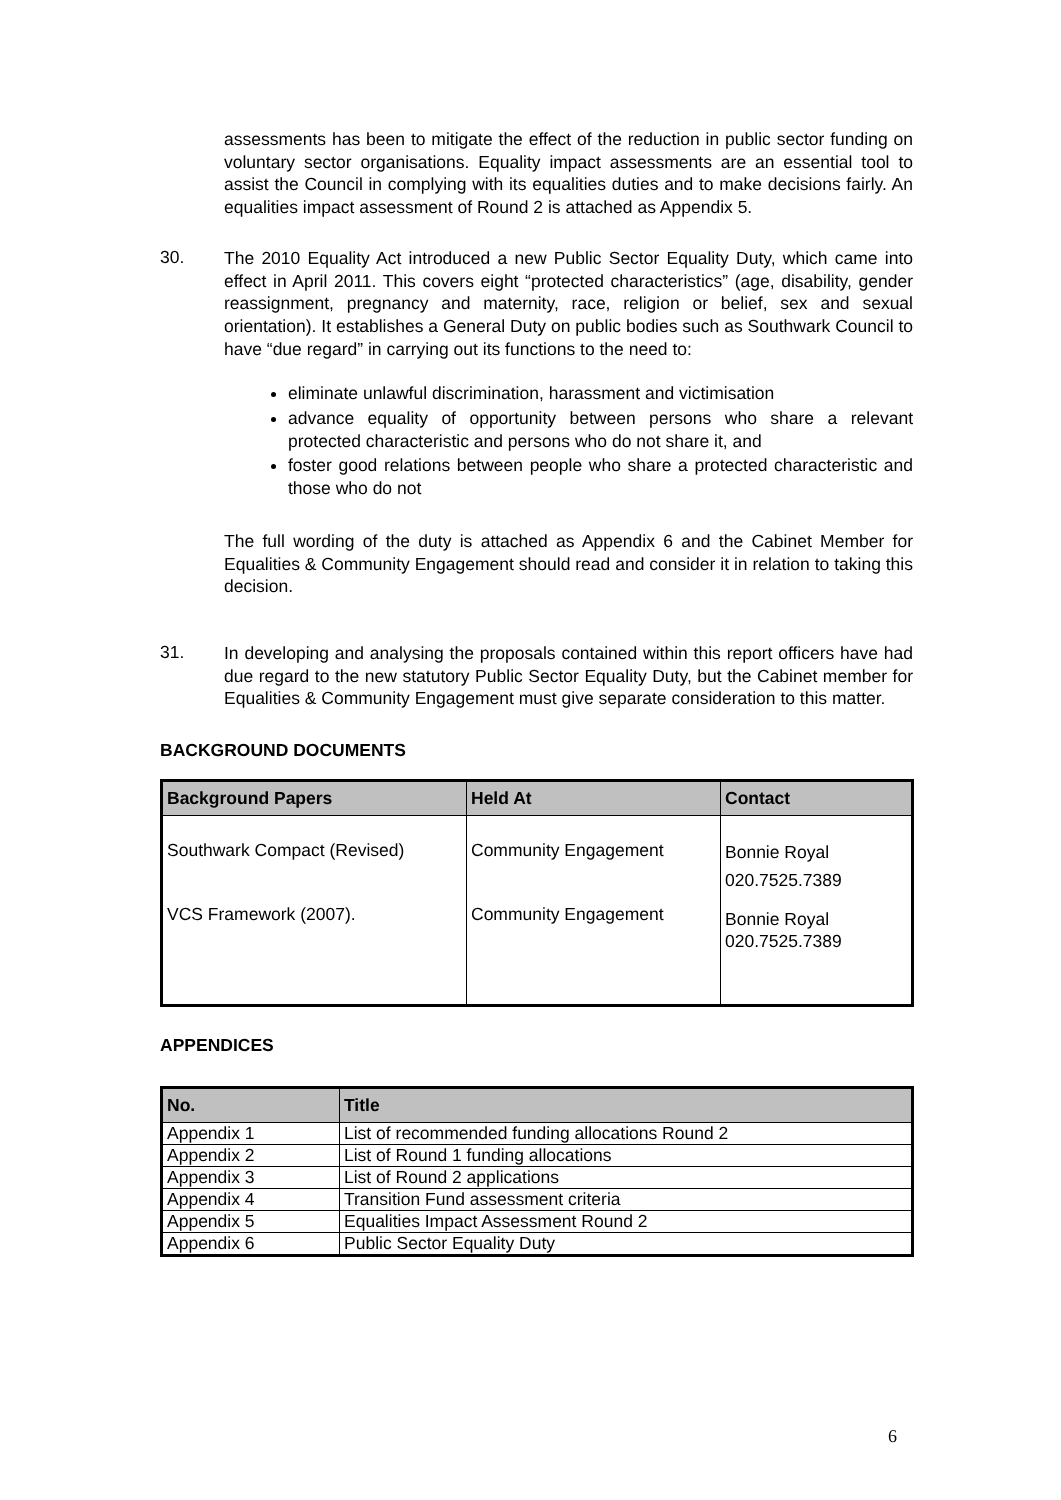assessments has been to mitigate the effect of the reduction in public sector funding on voluntary sector organisations. Equality impact assessments are an essential tool to assist the Council in complying with its equalities duties and to make decisions fairly. An equalities impact assessment of Round 2 is attached as Appendix 5.
30.
The 2010 Equality Act introduced a new Public Sector Equality Duty, which came into effect in April 2011. This covers eight “protected characteristics” (age, disability, gender reassignment, pregnancy and maternity, race, religion or belief, sex and sexual orientation). It establishes a General Duty on public bodies such as Southwark Council to have “due regard” in carrying out its functions to the need to:
eliminate unlawful discrimination, harassment and victimisation
advance equality of opportunity between persons who share a relevant protected characteristic and persons who do not share it, and
foster good relations between people who share a protected characteristic and those who do not
The full wording of the duty is attached as Appendix 6 and the Cabinet Member for Equalities & Community Engagement should read and consider it in relation to taking this decision.
31.
In developing and analysing the proposals contained within this report officers have had due regard to the new statutory Public Sector Equality Duty, but the Cabinet member for Equalities & Community Engagement must give separate consideration to this matter.
BACKGROUND DOCUMENTS
| Background Papers | Held At | Contact |
| --- | --- | --- |
| Southwark Compact (Revised) | Community Engagement | Bonnie Royal 020.7525.7389 |
| VCS Framework (2007). | Community Engagement | Bonnie Royal 020.7525.7389 |
APPENDICES
| No. | Title |
| --- | --- |
| Appendix 1 | List of recommended funding allocations Round 2 |
| Appendix 2 | List of Round 1 funding allocations |
| Appendix 3 | List of Round 2 applications |
| Appendix 4 | Transition Fund assessment criteria |
| Appendix 5 | Equalities Impact Assessment Round 2 |
| Appendix 6 | Public Sector Equality Duty |
6